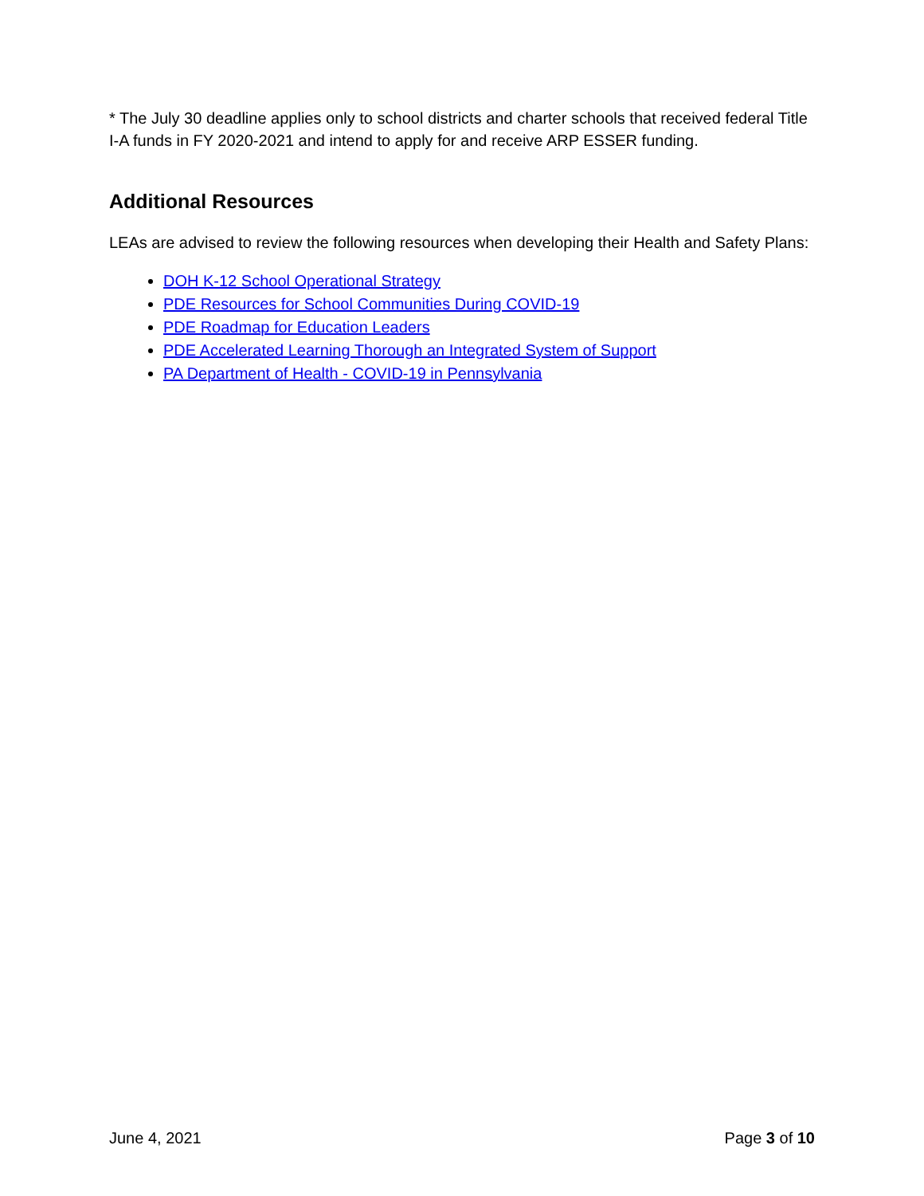* The July 30 deadline applies only to school districts and charter schools that received federal Title I-A funds in FY 2020-2021 and intend to apply for and receive ARP ESSER funding.
Additional Resources
LEAs are advised to review the following resources when developing their Health and Safety Plans:
DOH K-12 School Operational Strategy
PDE Resources for School Communities During COVID-19
PDE Roadmap for Education Leaders
PDE Accelerated Learning Thorough an Integrated System of Support
PA Department of Health - COVID-19 in Pennsylvania
June 4, 2021 Page 3 of 10